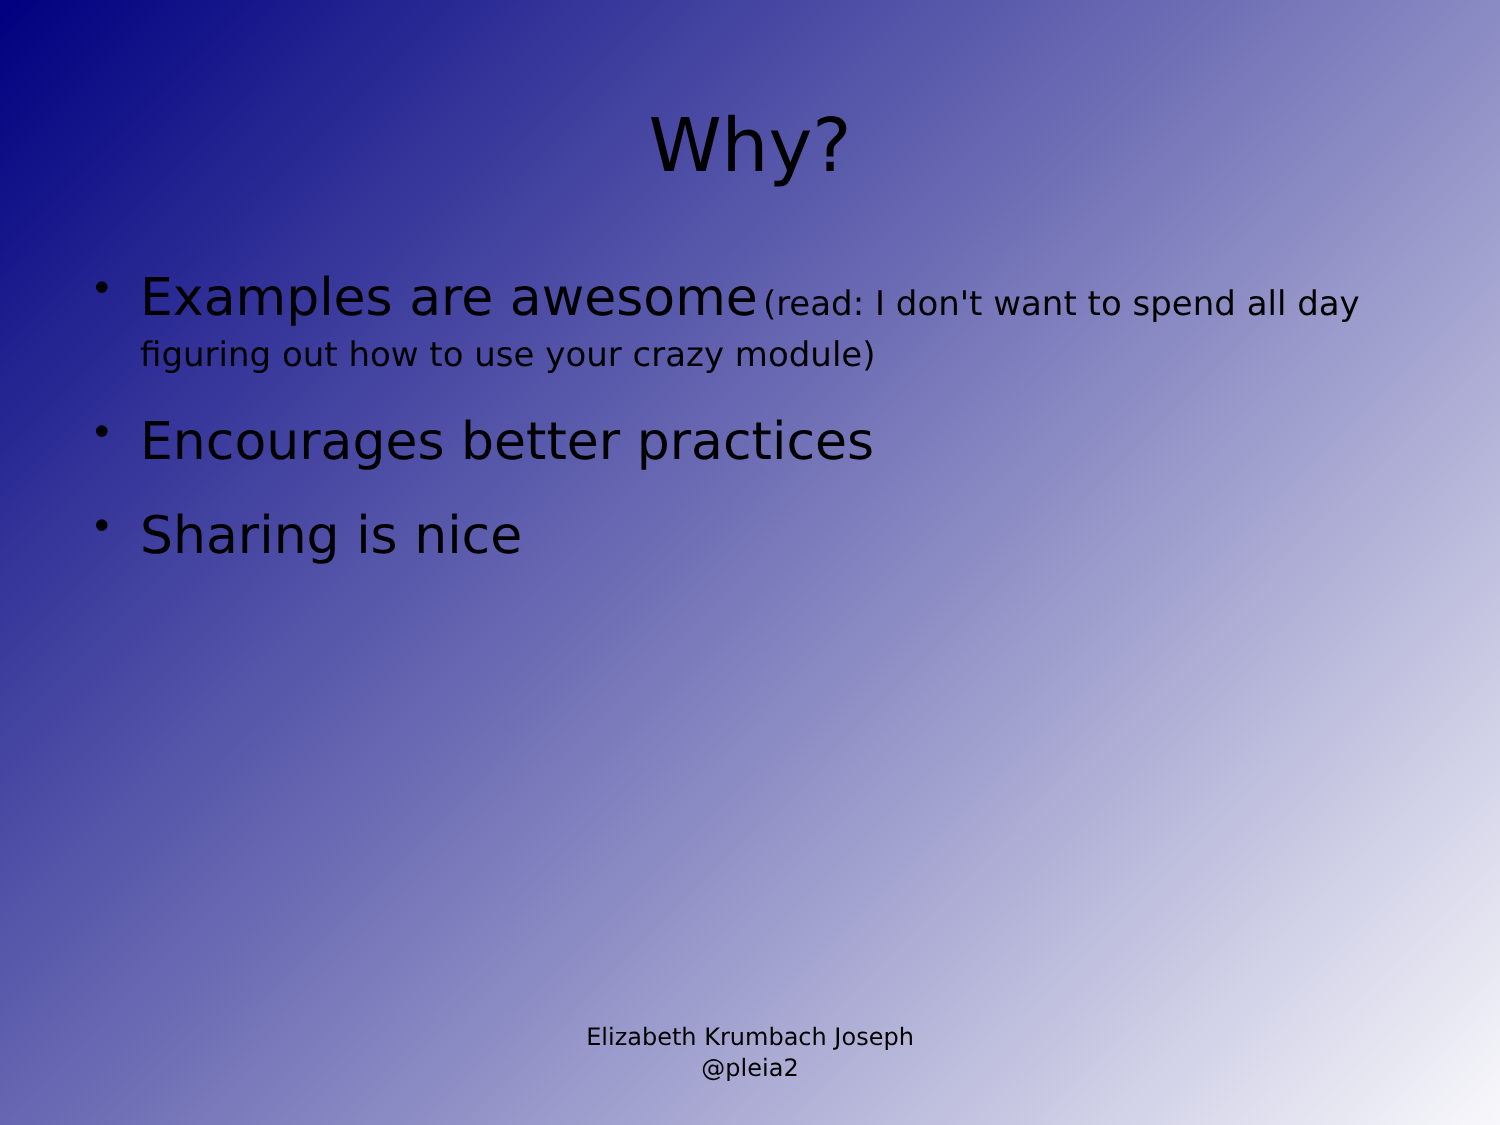Why?
• Examples are awesome (read: I don't want to spend all day figuring out how to use your crazy module)
• Encourages better practices
• Sharing is nice
Elizabeth Krumbach Joseph
@pleia2